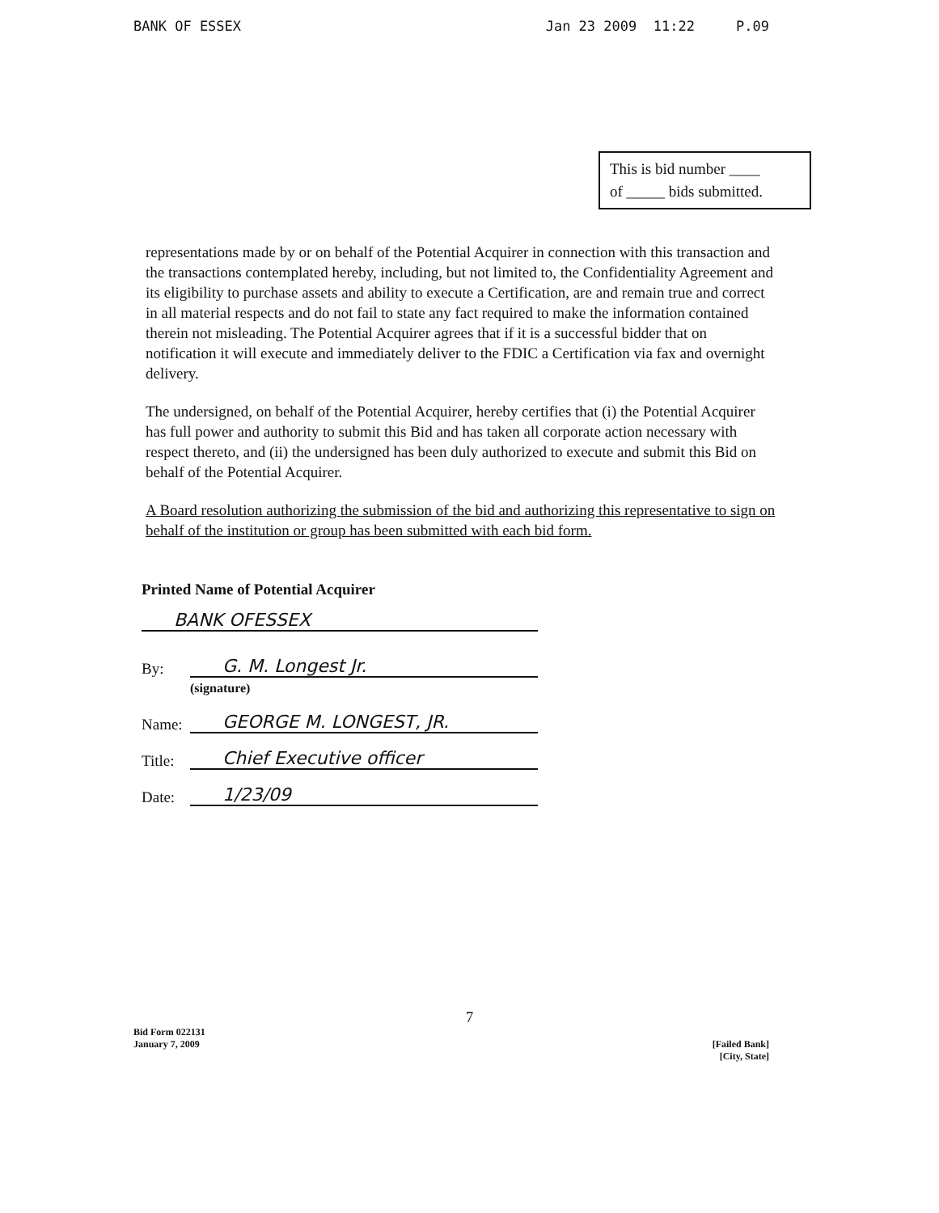BANK OF ESSEX Jan 23 2009 11:22 P.09
This is bid number ____
of _____ bids submitted.
representations made by or on behalf of the Potential Acquirer in connection with this transaction and the transactions contemplated hereby, including, but not limited to, the Confidentiality Agreement and its eligibility to purchase assets and ability to execute a Certification, are and remain true and correct in all material respects and do not fail to state any fact required to make the information contained therein not misleading. The Potential Acquirer agrees that if it is a successful bidder that on notification it will execute and immediately deliver to the FDIC a Certification via fax and overnight delivery.
The undersigned, on behalf of the Potential Acquirer, hereby certifies that (i) the Potential Acquirer has full power and authority to submit this Bid and has taken all corporate action necessary with respect thereto, and (ii) the undersigned has been duly authorized to execute and submit this Bid on behalf of the Potential Acquirer.
A Board resolution authorizing the submission of the bid and authorizing this representative to sign on behalf of the institution or group has been submitted with each bid form.
Printed Name of Potential Acquirer
BANK OFESSEX
By:
G. M. Longest Jr.
(signature)
Name:
GEORGE M. LONGEST, JR.
Title:
Chief Executive officer
Date:
1/23/09
7
Bid Form 022131
January 7, 2009
[Failed Bank]
[City, State]